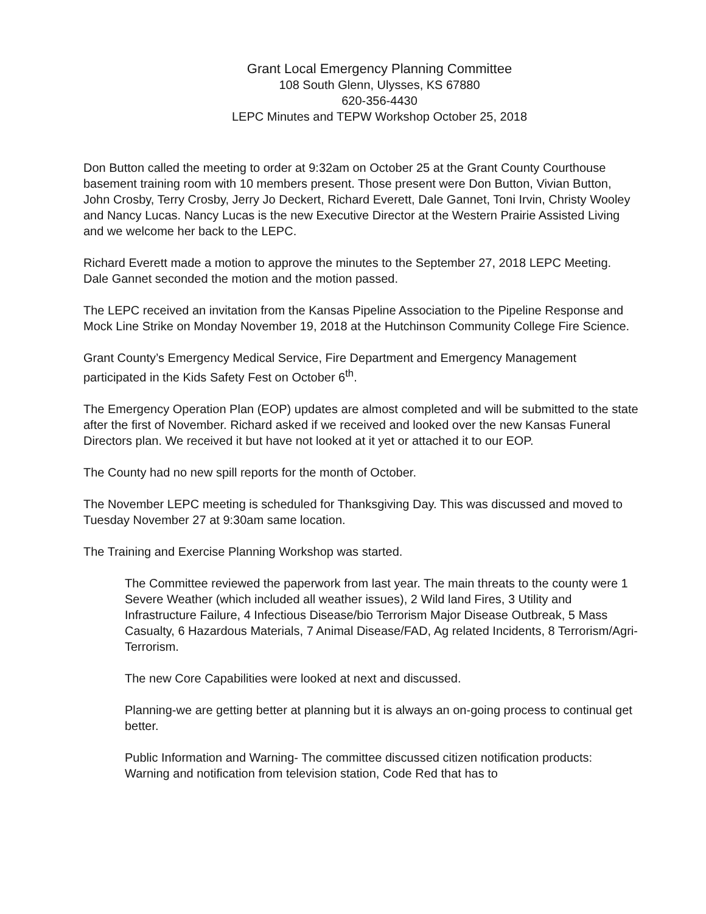Grant Local Emergency Planning Committee
108 South Glenn, Ulysses, KS 67880
620-356-4430
LEPC Minutes and TEPW Workshop October 25, 2018
Don Button called the meeting to order at 9:32am on October 25 at the Grant County Courthouse basement training room with 10 members present. Those present were Don Button, Vivian Button, John Crosby, Terry Crosby, Jerry Jo Deckert, Richard Everett, Dale Gannet, Toni Irvin, Christy Wooley and Nancy Lucas. Nancy Lucas is the new Executive Director at the Western Prairie Assisted Living and we welcome her back to the LEPC.
Richard Everett made a motion to approve the minutes to the September 27, 2018 LEPC Meeting. Dale Gannet seconded the motion and the motion passed.
The LEPC received an invitation from the Kansas Pipeline Association to the Pipeline Response and Mock Line Strike on Monday November 19, 2018 at the Hutchinson Community College Fire Science.
Grant County’s Emergency Medical Service, Fire Department and Emergency Management participated in the Kids Safety Fest on October 6<sup>th</sup>.
The Emergency Operation Plan (EOP) updates are almost completed and will be submitted to the state after the first of November. Richard asked if we received and looked over the new Kansas Funeral Directors plan. We received it but have not looked at it yet or attached it to our EOP.
The County had no new spill reports for the month of October.
The November LEPC meeting is scheduled for Thanksgiving Day. This was discussed and moved to Tuesday November 27 at 9:30am same location.
The Training and Exercise Planning Workshop was started.
The Committee reviewed the paperwork from last year. The main threats to the county were 1 Severe Weather (which included all weather issues), 2 Wild land Fires, 3 Utility and Infrastructure Failure, 4 Infectious Disease/bio Terrorism Major Disease Outbreak, 5 Mass Casualty, 6 Hazardous Materials, 7 Animal Disease/FAD, Ag related Incidents, 8 Terrorism/Agri-Terrorism.
The new Core Capabilities were looked at next and discussed.
Planning-we are getting better at planning but it is always an on-going process to continual get better.
Public Information and Warning- The committee discussed citizen notification products: Warning and notification from television station, Code Red that has to